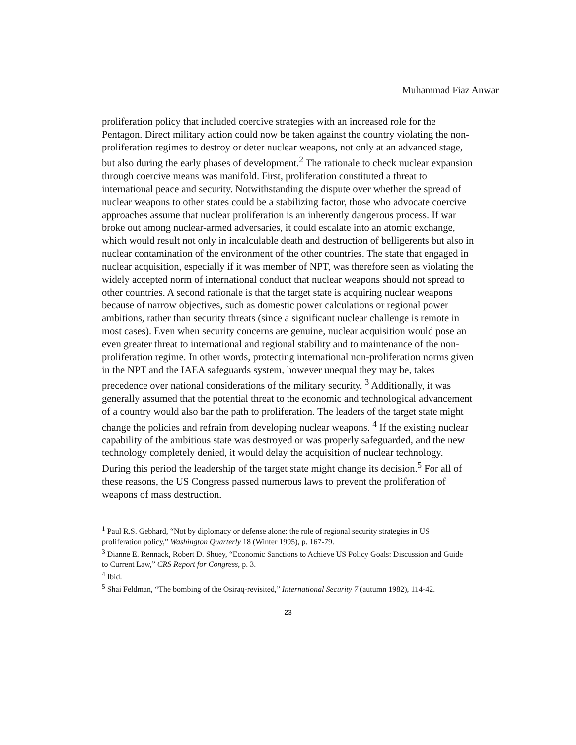Muhammad Fiaz Anwar
proliferation policy that included coercive strategies with an increased role for the Pentagon. Direct military action could now be taken against the country violating the non-proliferation regimes to destroy or deter nuclear weapons, not only at an advanced stage, but also during the early phases of development.<sup>2</sup> The rationale to check nuclear expansion through coercive means was manifold. First, proliferation constituted a threat to international peace and security. Notwithstanding the dispute over whether the spread of nuclear weapons to other states could be a stabilizing factor, those who advocate coercive approaches assume that nuclear proliferation is an inherently dangerous process. If war broke out among nuclear-armed adversaries, it could escalate into an atomic exchange, which would result not only in incalculable death and destruction of belligerents but also in nuclear contamination of the environment of the other countries. The state that engaged in nuclear acquisition, especially if it was member of NPT, was therefore seen as violating the widely accepted norm of international conduct that nuclear weapons should not spread to other countries. A second rationale is that the target state is acquiring nuclear weapons because of narrow objectives, such as domestic power calculations or regional power ambitions, rather than security threats (since a significant nuclear challenge is remote in most cases). Even when security concerns are genuine, nuclear acquisition would pose an even greater threat to international and regional stability and to maintenance of the non-proliferation regime. In other words, protecting international non-proliferation norms given in the NPT and the IAEA safeguards system, however unequal they may be, takes precedence over national considerations of the military security. <sup>3</sup> Additionally, it was generally assumed that the potential threat to the economic and technological advancement of a country would also bar the path to proliferation. The leaders of the target state might change the policies and refrain from developing nuclear weapons. <sup>4</sup> If the existing nuclear capability of the ambitious state was destroyed or was properly safeguarded, and the new technology completely denied, it would delay the acquisition of nuclear technology. During this period the leadership of the target state might change its decision.<sup>5</sup> For all of these reasons, the US Congress passed numerous laws to prevent the proliferation of weapons of mass destruction.
<sup>1</sup> Paul R.S. Gebhard, “Not by diplomacy or defense alone: the role of regional security strategies in US proliferation policy,” Washington Quarterly 18 (Winter 1995), p. 167-79.
<sup>3</sup> Dianne E. Rennack, Robert D. Shuey, “Economic Sanctions to Achieve US Policy Goals: Discussion and Guide to Current Law,” CRS Report for Congress, p. 3.
<sup>4</sup> Ibid.
<sup>5</sup> Shai Feldman, “The bombing of the Osiraq-revisited,” International Security 7 (autumn 1982), 114-42.
23